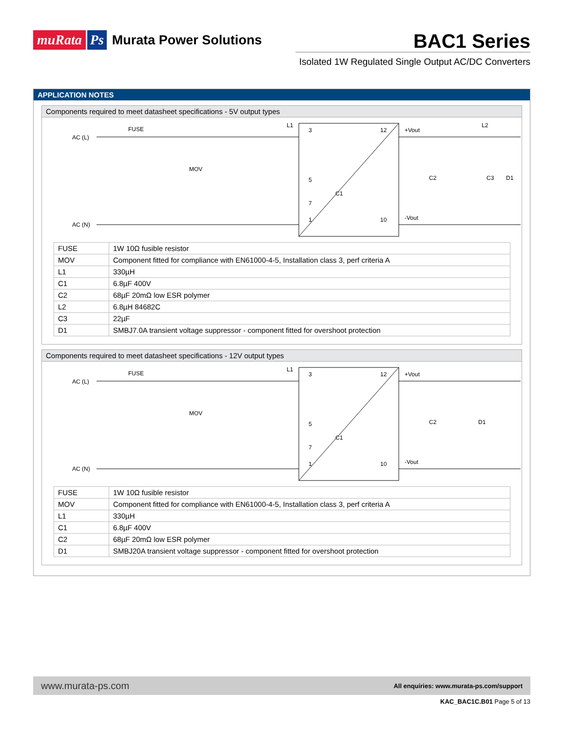muRata Ps Murata Power Solutions
BAC1 Series
Isolated 1W Regulated Single Output AC/DC Converters
APPLICATION NOTES
Components required to meet datasheet specifications - 5V output types
AC (L)
AC (N)
FUSE
MOV
L1
C1
3
12
5
7
1
10
+Vout
-Vout
L2
C2
C3
D1
| FUSE | 1W 10Ω fusible resistor |
| MOV | Component fitted for compliance with EN61000-4-5, Installation class 3, perf criteria A |
| L1 | 330µH |
| C1 | 6.8µF 400V |
| C2 | 68µF 20mΩ low ESR polymer |
| L2 | 6.8µH 84682C |
| C3 | 22µF |
| D1 | SMBJ7.0A transient voltage suppressor - component fitted for overshoot protection |
Components required to meet datasheet specifications - 12V output types
AC (L)
AC (N)
FUSE
MOV
L1
C1
3
12
5
7
1
10
+Vout
-Vout
C2
D1
| FUSE | 1W 10Ω fusible resistor |
| MOV | Component fitted for compliance with EN61000-4-5, Installation class 3, perf criteria A |
| L1 | 330µH |
| C1 | 6.8µF 400V |
| C2 | 68µF 20mΩ low ESR polymer |
| D1 | SMBJ20A transient voltage suppressor - component fitted for overshoot protection |
www.murata-ps.com All enquiries: www.murata-ps.com/support
KAC_BAC1C.B01 Page 5 of 13